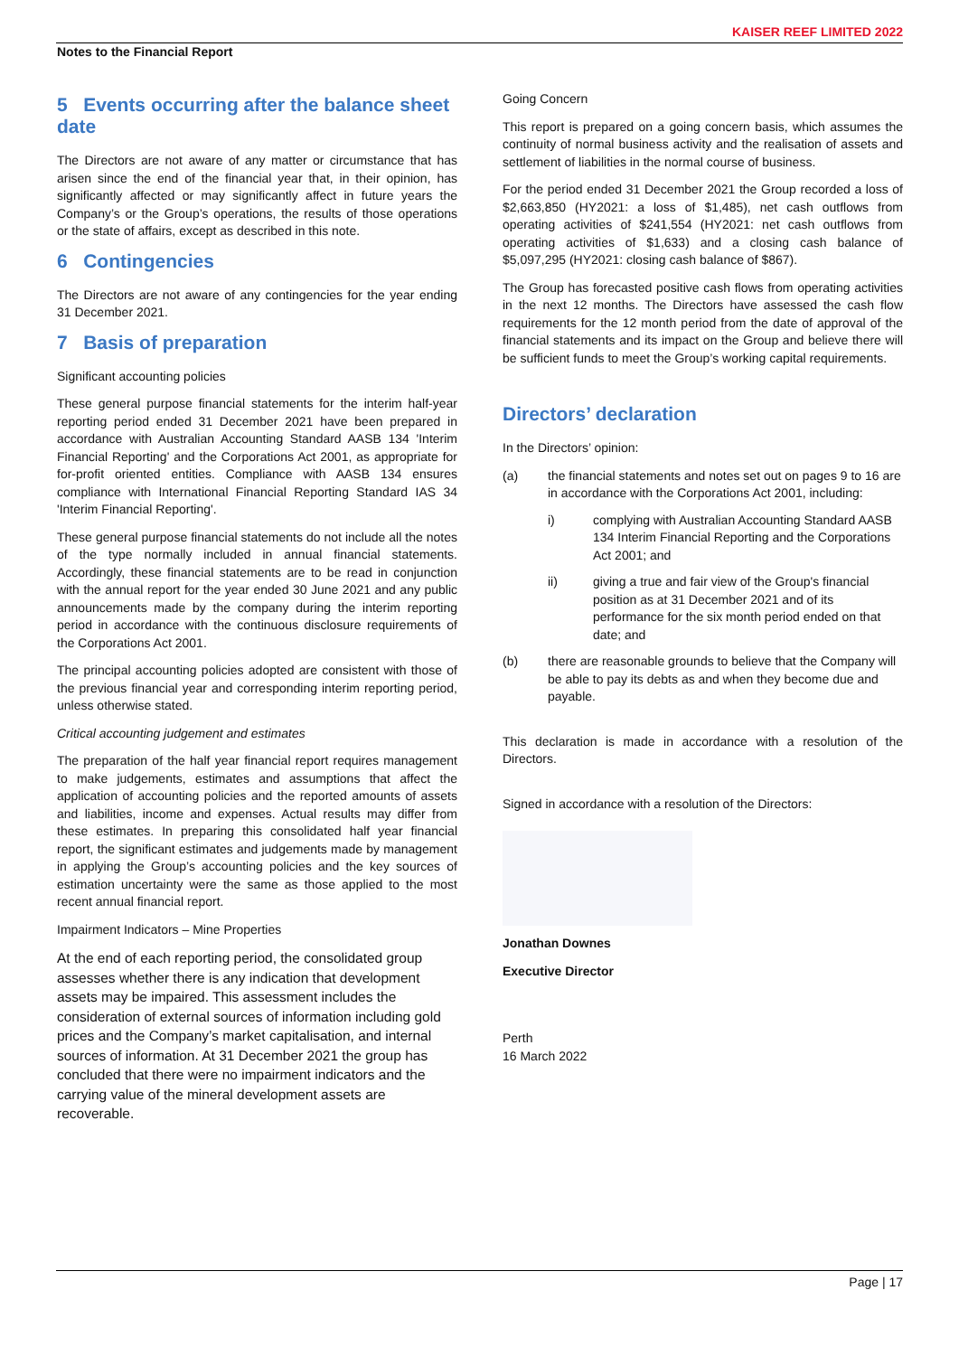KAISER REEF LIMITED 2022
Notes to the Financial Report
5 Events occurring after the balance sheet date
The Directors are not aware of any matter or circumstance that has arisen since the end of the financial year that, in their opinion, has significantly affected or may significantly affect in future years the Company’s or the Group’s operations, the results of those operations or the state of affairs, except as described in this note.
6 Contingencies
The Directors are not aware of any contingencies for the year ending 31 December 2021.
7 Basis of preparation
Significant accounting policies
These general purpose financial statements for the interim half-year reporting period ended 31 December 2021 have been prepared in accordance with Australian Accounting Standard AASB 134 'Interim Financial Reporting' and the Corporations Act 2001, as appropriate for for-profit oriented entities. Compliance with AASB 134 ensures compliance with International Financial Reporting Standard IAS 34 'Interim Financial Reporting'.
These general purpose financial statements do not include all the notes of the type normally included in annual financial statements. Accordingly, these financial statements are to be read in conjunction with the annual report for the year ended 30 June 2021 and any public announcements made by the company during the interim reporting period in accordance with the continuous disclosure requirements of the Corporations Act 2001.
The principal accounting policies adopted are consistent with those of the previous financial year and corresponding interim reporting period, unless otherwise stated.
Critical accounting judgement and estimates
The preparation of the half year financial report requires management to make judgements, estimates and assumptions that affect the application of accounting policies and the reported amounts of assets and liabilities, income and expenses. Actual results may differ from these estimates. In preparing this consolidated half year financial report, the significant estimates and judgements made by management in applying the Group’s accounting policies and the key sources of estimation uncertainty were the same as those applied to the most recent annual financial report.
Impairment Indicators – Mine Properties
At the end of each reporting period, the consolidated group assesses whether there is any indication that development assets may be impaired. This assessment includes the consideration of external sources of information including gold prices and the Company’s market capitalisation, and internal sources of information. At 31 December 2021 the group has concluded that there were no impairment indicators and the carrying value of the mineral development assets are recoverable.
Going Concern
This report is prepared on a going concern basis, which assumes the continuity of normal business activity and the realisation of assets and settlement of liabilities in the normal course of business.
For the period ended 31 December 2021 the Group recorded a loss of $2,663,850 (HY2021: a loss of $1,485), net cash outflows from operating activities of $241,554 (HY2021: net cash outflows from operating activities of $1,633) and a closing cash balance of $5,097,295 (HY2021: closing cash balance of $867).
The Group has forecasted positive cash flows from operating activities in the next 12 months. The Directors have assessed the cash flow requirements for the 12 month period from the date of approval of the financial statements and its impact on the Group and believe there will be sufficient funds to meet the Group’s working capital requirements.
Directors’ declaration
In the Directors’ opinion:
(a) the financial statements and notes set out on pages 9 to 16 are in accordance with the Corporations Act 2001, including:
i) complying with Australian Accounting Standard AASB 134 Interim Financial Reporting and the Corporations Act 2001; and
ii) giving a true and fair view of the Group's financial position as at 31 December 2021 and of its performance for the six month period ended on that date; and
(b) there are reasonable grounds to believe that the Company will be able to pay its debts as and when they become due and payable.
This declaration is made in accordance with a resolution of the Directors.
Signed in accordance with a resolution of the Directors:
Jonathan Downes
Executive Director
Perth
16 March 2022
Page | 17